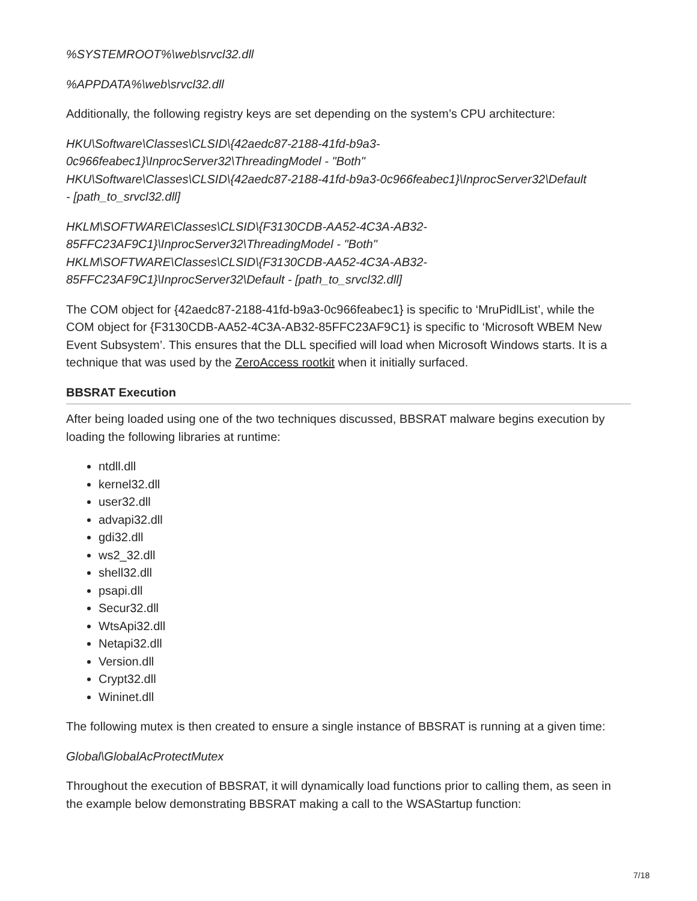%SYSTEMROOT%\web\srvcl32.dll
%APPDATA%\web\srvcl32.dll
Additionally, the following registry keys are set depending on the system’s CPU architecture:
HKU\Software\Classes\CLSID\{42aedc87-2188-41fd-b9a3-
0c966feabec1}\InprocServer32\ThreadingModel - "Both"
HKU\Software\Classes\CLSID\{42aedc87-2188-41fd-b9a3-0c966feabec1}\InprocServer32\Default
- [path_to_srvcl32.dll]
HKLM\SOFTWARE\Classes\CLSID\{F3130CDB-AA52-4C3A-AB32-
85FFC23AF9C1}\InprocServer32\ThreadingModel - "Both"
HKLM\SOFTWARE\Classes\CLSID\{F3130CDB-AA52-4C3A-AB32-
85FFC23AF9C1}\InprocServer32\Default - [path_to_srvcl32.dll]
The COM object for {42aedc87-2188-41fd-b9a3-0c966feabec1} is specific to ‘MruPidlList’, while the COM object for {F3130CDB-AA52-4C3A-AB32-85FFC23AF9C1} is specific to ‘Microsoft WBEM New Event Subsystem’. This ensures that the DLL specified will load when Microsoft Windows starts. It is a technique that was used by the ZeroAccess rootkit when it initially surfaced.
BBSRAT Execution
After being loaded using one of the two techniques discussed, BBSRAT malware begins execution by loading the following libraries at runtime:
ntdll.dll
kernel32.dll
user32.dll
advapi32.dll
gdi32.dll
ws2_32.dll
shell32.dll
psapi.dll
Secur32.dll
WtsApi32.dll
Netapi32.dll
Version.dll
Crypt32.dll
Wininet.dll
The following mutex is then created to ensure a single instance of BBSRAT is running at a given time:
Global\GlobalAcProtectMutex
Throughout the execution of BBSRAT, it will dynamically load functions prior to calling them, as seen in the example below demonstrating BBSRAT making a call to the WSAStartup function:
7/18